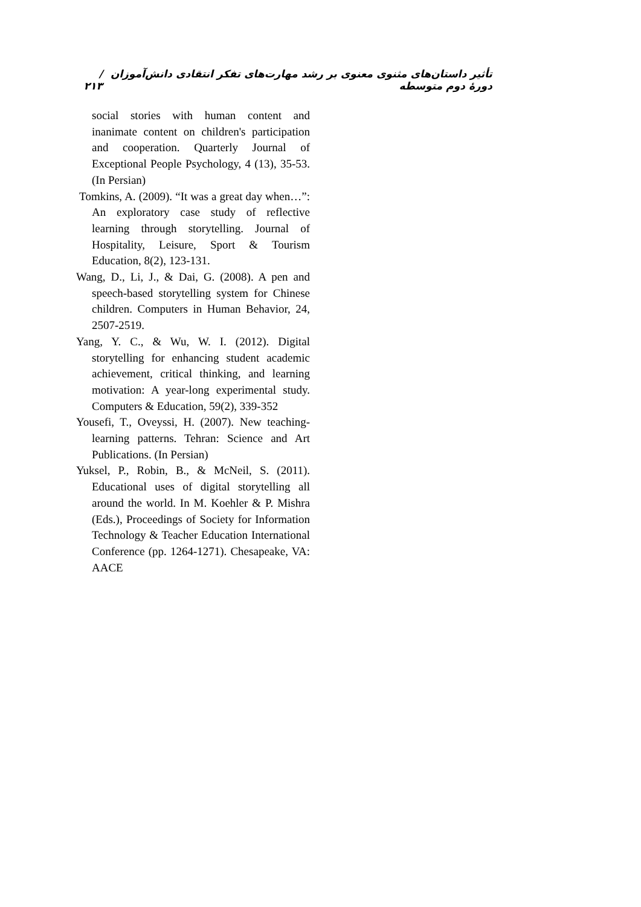تأثیر داستان‌های مثنوی معنوی بر رشد مهارت‌های تفکر انتقادی دانش‌آموزان دورۀ دوم متوسطه / ۲۱۳
social stories with human content and inanimate content on children's participation and cooperation. Quarterly Journal of Exceptional People Psychology, 4 (13), 35-53. (In Persian)
Tomkins, A. (2009). “It was a great day when…”: An exploratory case study of reflective learning through storytelling. Journal of Hospitality, Leisure, Sport & Tourism Education, 8(2), 123-131.
Wang, D., Li, J., & Dai, G. (2008). A pen and speech-based storytelling system for Chinese children. Computers in Human Behavior, 24, 2507-2519.
Yang, Y. C., & Wu, W. I. (2012). Digital storytelling for enhancing student academic achievement, critical thinking, and learning motivation: A year-long experimental study. Computers & Education, 59(2), 339-352
Yousefi, T., Oveyssi, H. (2007). New teaching-learning patterns. Tehran: Science and Art Publications. (In Persian)
Yuksel, P., Robin, B., & McNeil, S. (2011). Educational uses of digital storytelling all around the world. In M. Koehler & P. Mishra (Eds.), Proceedings of Society for Information Technology & Teacher Education International Conference (pp. 1264-1271). Chesapeake, VA: AACE